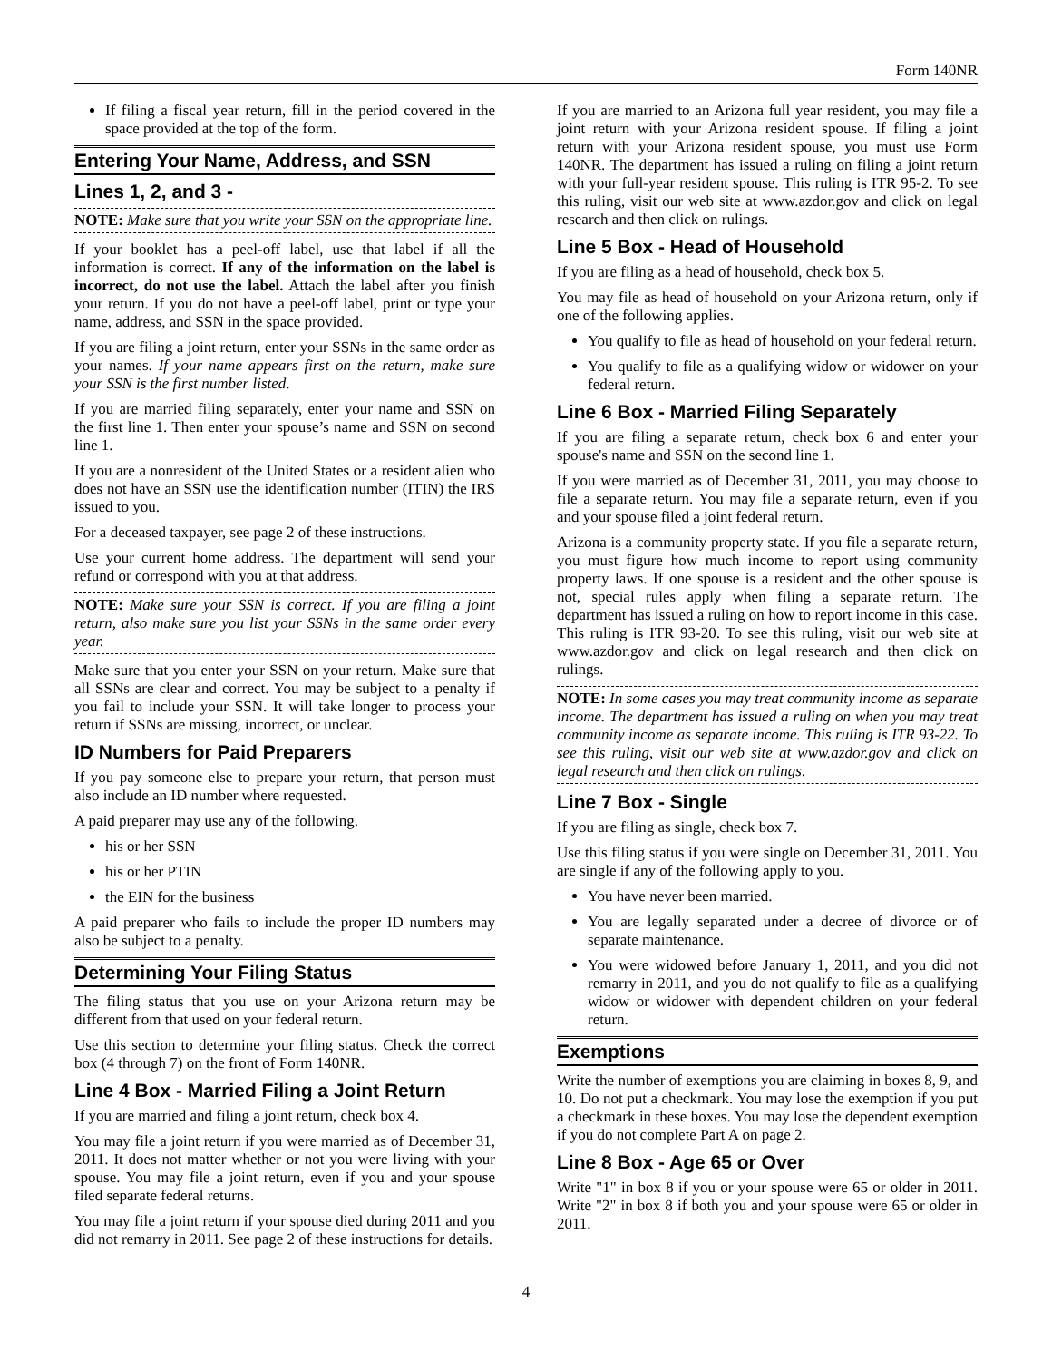Form 140NR
If filing a fiscal year return, fill in the period covered in the space provided at the top of the form.
Entering Your Name, Address, and SSN
Lines 1, 2, and 3 -
NOTE: Make sure that you write your SSN on the appropriate line.
If your booklet has a peel-off label, use that label if all the information is correct. If any of the information on the label is incorrect, do not use the label. Attach the label after you finish your return. If you do not have a peel-off label, print or type your name, address, and SSN in the space provided.
If you are filing a joint return, enter your SSNs in the same order as your names. If your name appears first on the return, make sure your SSN is the first number listed.
If you are married filing separately, enter your name and SSN on the first line 1. Then enter your spouse’s name and SSN on second line 1.
If you are a nonresident of the United States or a resident alien who does not have an SSN use the identification number (ITIN) the IRS issued to you.
For a deceased taxpayer, see page 2 of these instructions.
Use your current home address. The department will send your refund or correspond with you at that address.
NOTE: Make sure your SSN is correct. If you are filing a joint return, also make sure you list your SSNs in the same order every year.
Make sure that you enter your SSN on your return. Make sure that all SSNs are clear and correct. You may be subject to a penalty if you fail to include your SSN. It will take longer to process your return if SSNs are missing, incorrect, or unclear.
ID Numbers for Paid Preparers
If you pay someone else to prepare your return, that person must also include an ID number where requested.
A paid preparer may use any of the following.
his or her SSN
his or her PTIN
the EIN for the business
A paid preparer who fails to include the proper ID numbers may also be subject to a penalty.
Determining Your Filing Status
The filing status that you use on your Arizona return may be different from that used on your federal return.
Use this section to determine your filing status. Check the correct box (4 through 7) on the front of Form 140NR.
Line 4 Box - Married Filing a Joint Return
If you are married and filing a joint return, check box 4.
You may file a joint return if you were married as of December 31, 2011. It does not matter whether or not you were living with your spouse. You may file a joint return, even if you and your spouse filed separate federal returns.
You may file a joint return if your spouse died during 2011 and you did not remarry in 2011. See page 2 of these instructions for details.
If you are married to an Arizona full year resident, you may file a joint return with your Arizona resident spouse. If filing a joint return with your Arizona resident spouse, you must use Form 140NR. The department has issued a ruling on filing a joint return with your full-year resident spouse. This ruling is ITR 95-2. To see this ruling, visit our web site at www.azdor.gov and click on legal research and then click on rulings.
Line 5 Box - Head of Household
If you are filing as a head of household, check box 5.
You may file as head of household on your Arizona return, only if one of the following applies.
You qualify to file as head of household on your federal return.
You qualify to file as a qualifying widow or widower on your federal return.
Line 6 Box - Married Filing Separately
If you are filing a separate return, check box 6 and enter your spouse's name and SSN on the second line 1.
If you were married as of December 31, 2011, you may choose to file a separate return. You may file a separate return, even if you and your spouse filed a joint federal return.
Arizona is a community property state. If you file a separate return, you must figure how much income to report using community property laws. If one spouse is a resident and the other spouse is not, special rules apply when filing a separate return. The department has issued a ruling on how to report income in this case. This ruling is ITR 93-20. To see this ruling, visit our web site at www.azdor.gov and click on legal research and then click on rulings.
NOTE: In some cases you may treat community income as separate income. The department has issued a ruling on when you may treat community income as separate income. This ruling is ITR 93-22. To see this ruling, visit our web site at www.azdor.gov and click on legal research and then click on rulings.
Line 7 Box - Single
If you are filing as single, check box 7.
Use this filing status if you were single on December 31, 2011. You are single if any of the following apply to you.
You have never been married.
You are legally separated under a decree of divorce or of separate maintenance.
You were widowed before January 1, 2011, and you did not remarry in 2011, and you do not qualify to file as a qualifying widow or widower with dependent children on your federal return.
Exemptions
Write the number of exemptions you are claiming in boxes 8, 9, and 10. Do not put a checkmark. You may lose the exemption if you put a checkmark in these boxes. You may lose the dependent exemption if you do not complete Part A on page 2.
Line 8 Box - Age 65 or Over
Write "1" in box 8 if you or your spouse were 65 or older in 2011. Write "2" in box 8 if both you and your spouse were 65 or older in 2011.
4